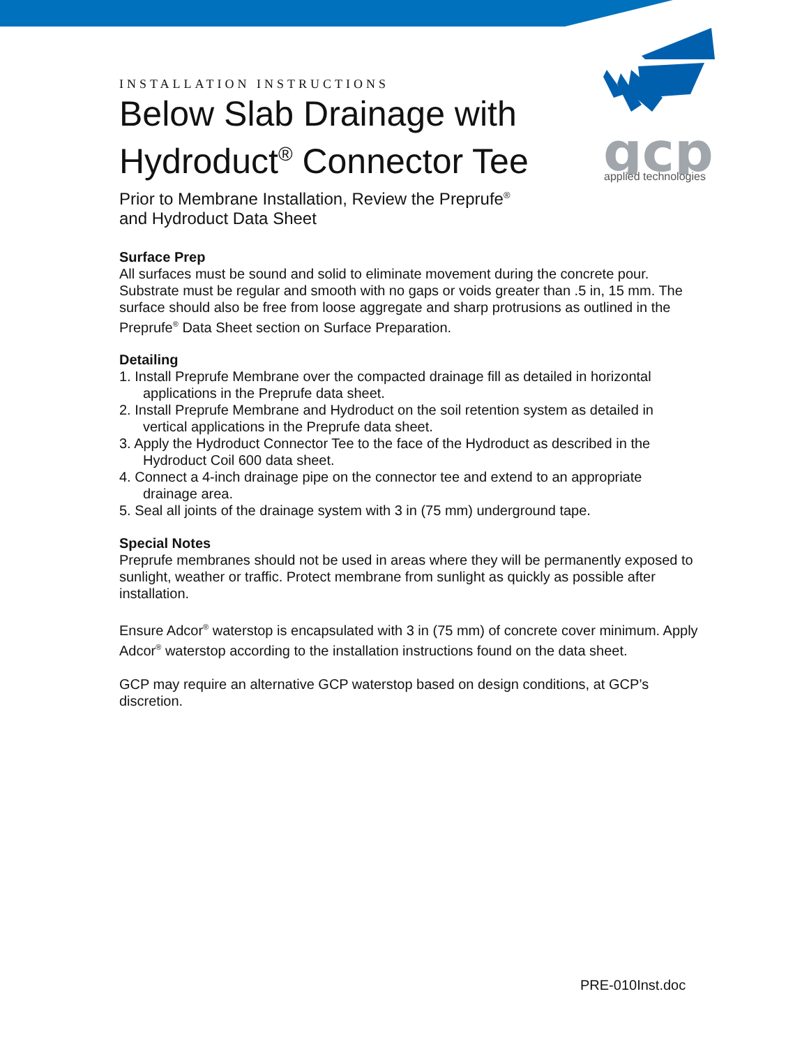gcp
applied technologies
INSTALLATION INSTRUCTIONS
Below Slab Drainage with Hydroduct<sup>®</sup> Connector Tee
Prior to Membrane Installation, Review the Preprufe<sup>®</sup>
and Hydroduct Data Sheet
Surface Prep
All surfaces must be sound and solid to eliminate movement during the concrete pour. Substrate must be regular and smooth with no gaps or voids greater than .5 in, 15 mm. The surface should also be free from loose aggregate and sharp protrusions as outlined in the Preprufe<sup>®</sup> Data Sheet section on Surface Preparation.
Detailing
1. Install Preprufe Membrane over the compacted drainage fill as detailed in horizontal
applications in the Preprufe data sheet.
2. Install Preprufe Membrane and Hydroduct on the soil retention system as detailed in
vertical applications in the Preprufe data sheet.
3. Apply the Hydroduct Connector Tee to the face of the Hydroduct as described in the
Hydroduct Coil 600 data sheet.
4. Connect a 4-inch drainage pipe on the connector tee and extend to an appropriate
drainage area.
5. Seal all joints of the drainage system with 3 in (75 mm) underground tape.
Special Notes
Preprufe membranes should not be used in areas where they will be permanently exposed to sunlight, weather or traffic. Protect membrane from sunlight as quickly as possible after installation.
Ensure Adcor<sup>®</sup> waterstop is encapsulated with 3 in (75 mm) of concrete cover minimum. Apply Adcor<sup>®</sup> waterstop according to the installation instructions found on the data sheet.
GCP may require an alternative GCP waterstop based on design conditions, at GCP’s discretion.
PRE-010Inst.doc